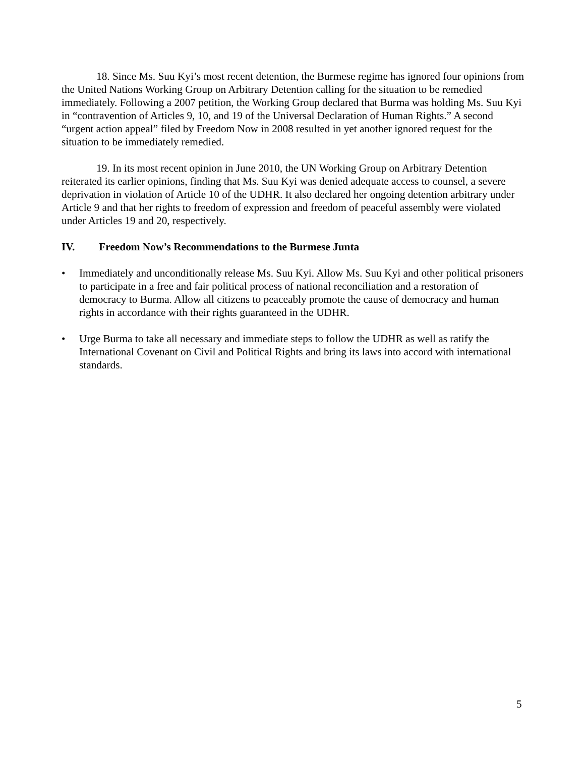18. Since Ms. Suu Kyi’s most recent detention, the Burmese regime has ignored four opinions from the United Nations Working Group on Arbitrary Detention calling for the situation to be remedied immediately. Following a 2007 petition, the Working Group declared that Burma was holding Ms. Suu Kyi in “contravention of Articles 9, 10, and 19 of the Universal Declaration of Human Rights.” A second “urgent action appeal” filed by Freedom Now in 2008 resulted in yet another ignored request for the situation to be immediately remedied.
19. In its most recent opinion in June 2010, the UN Working Group on Arbitrary Detention reiterated its earlier opinions, finding that Ms. Suu Kyi was denied adequate access to counsel, a severe deprivation in violation of Article 10 of the UDHR. It also declared her ongoing detention arbitrary under Article 9 and that her rights to freedom of expression and freedom of peaceful assembly were violated under Articles 19 and 20, respectively.
IV. Freedom Now’s Recommendations to the Burmese Junta
• Immediately and unconditionally release Ms. Suu Kyi. Allow Ms. Suu Kyi and other political prisoners to participate in a free and fair political process of national reconciliation and a restoration of democracy to Burma. Allow all citizens to peaceably promote the cause of democracy and human rights in accordance with their rights guaranteed in the UDHR.
• Urge Burma to take all necessary and immediate steps to follow the UDHR as well as ratify the International Covenant on Civil and Political Rights and bring its laws into accord with international standards.
5